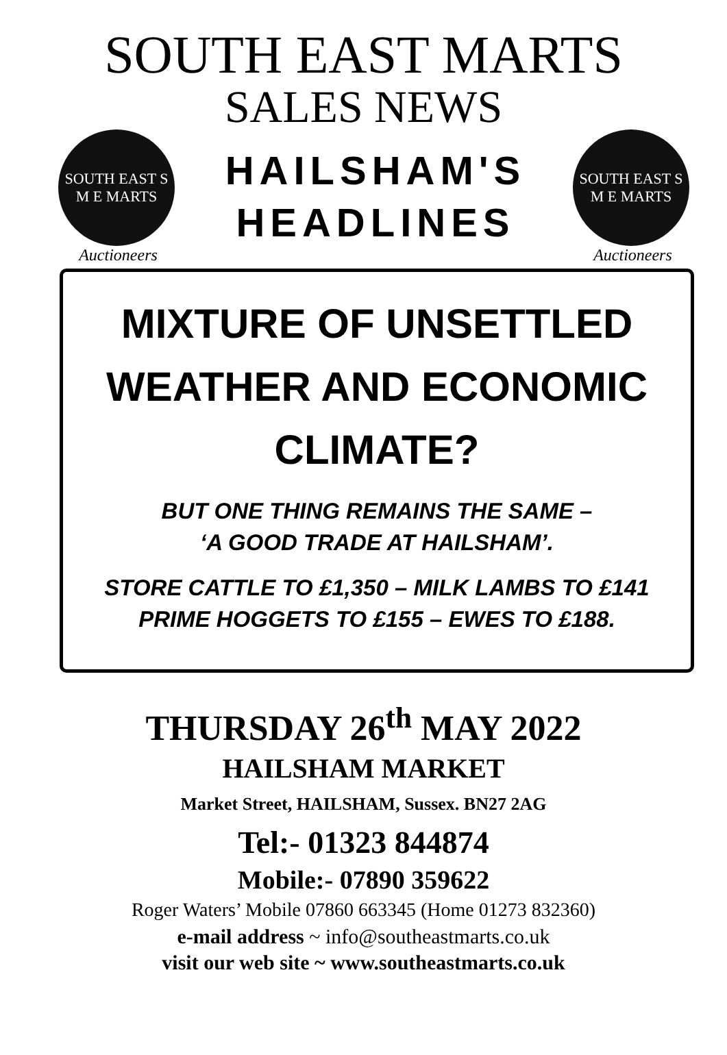SOUTH EAST MARTS
SALES NEWS
SOUTH EAST S M E MARTS
Auctioneers
HAILSHAM'S
HEADLINES
SOUTH EAST S M E MARTS
Auctioneers
MIXTURE OF UNSETTLED WEATHER AND ECONOMIC CLIMATE?
BUT ONE THING REMAINS THE SAME –
‘A GOOD TRADE AT HAILSHAM’.
STORE CATTLE TO £1,350 – MILK LAMBS TO £141
PRIME HOGGETS TO £155 – EWES TO £188.
THURSDAY 26<sup>th</sup> MAY 2022
HAILSHAM MARKET
Market Street, HAILSHAM, Sussex. BN27 2AG
Tel:- 01323 844874
Mobile:- 07890 359622
Roger Waters’ Mobile 07860 663345 (Home 01273 832360)
e-mail address ~ info@southeastmarts.co.uk
visit our web site ~ www.southeastmarts.co.uk